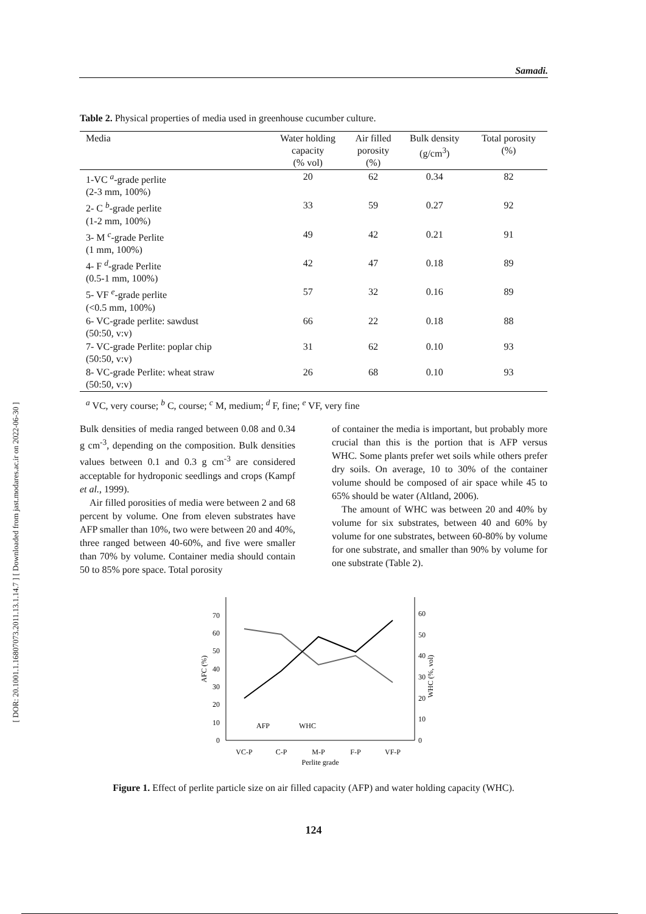Samadi.
[ DOR: 20.1001.1.16807073.2011.13.1.14.7 ] [ Downloaded from jast.modares.ac.ir on 2022-06-30 ]
Table 2. Physical properties of media used in greenhouse cucumber culture.
| Media | Water holding capacity (% vol) | Air filled porosity (%) | Bulk density (g/cm<sup>3</sup>) | Total porosity (%) |
| --- | --- | --- | --- | --- |
| 1-VC <sup>a</sup>-grade perlite (2-3 mm, 100%) | 20 | 62 | 0.34 | 82 |
| 2- C <sup>b</sup>-grade perlite (1-2 mm, 100%) | 33 | 59 | 0.27 | 92 |
| 3- M <sup>c</sup>-grade Perlite (1 mm, 100%) | 49 | 42 | 0.21 | 91 |
| 4- F <sup>d</sup>-grade Perlite (0.5-1 mm, 100%) | 42 | 47 | 0.18 | 89 |
| 5- VF <sup>e</sup>-grade perlite (<0.5 mm, 100%) | 57 | 32 | 0.16 | 89 |
| 6- VC-grade perlite: sawdust (50:50, v:v) | 66 | 22 | 0.18 | 88 |
| 7- VC-grade Perlite: poplar chip (50:50, v:v) | 31 | 62 | 0.10 | 93 |
| 8- VC-grade Perlite: wheat straw (50:50, v:v) | 26 | 68 | 0.10 | 93 |
<sup>a</sup> VC, very course; <sup>b</sup> C, course; <sup>c</sup> M, medium; <sup>d</sup> F, fine; <sup>e</sup> VF, very fine
Bulk densities of media ranged between 0.08 and 0.34 g cm<sup>-3</sup>, depending on the composition. Bulk densities values between 0.1 and 0.3 g cm<sup>-3</sup> are considered acceptable for hydroponic seedlings and crops (Kampf et al., 1999).
Air filled porosities of media were between 2 and 68 percent by volume. One from eleven substrates have AFP smaller than 10%, two were between 20 and 40%, three ranged between 40-60%, and five were smaller than 70% by volume. Container media should contain 50 to 85% pore space. Total porosity
of container the media is important, but probably more crucial than this is the portion that is AFP versus WHC. Some plants prefer wet soils while others prefer dry soils. On average, 10 to 30% of the container volume should be composed of air space while 45 to 65% should be water (Altland, 2006).
The amount of WHC was between 20 and 40% by volume for six substrates, between 40 and 60% by volume for one substrates, between 60-80% by volume for one substrate, and smaller than 90% by volume for one substrate (Table 2).
0
10
20
30
40
50
60
70
0
10
20
30
40
50
60
AFC (%)
WHC (%, vol)
VC-P
C-P
M-P
F-P
VF-P
Perlite grade
AFP
WHC
Figure 1. Effect of perlite particle size on air filled capacity (AFP) and water holding capacity (WHC).
124